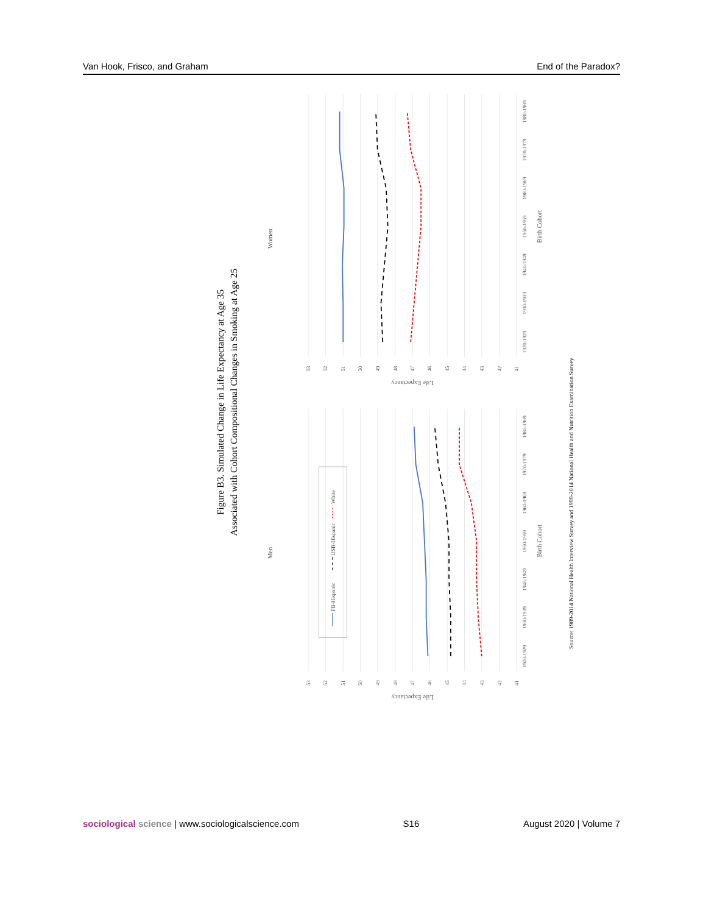Van Hook, Frisco, and Graham End of the Paradox?
Figure B3. Simulated Change in Life Expectancy at Age 35
Associated with Cohort Compositional Changes in Smoking at Age 25
Men
Women
Birth Cohort
Birth Cohort
Life Expectancy
Life Expectancy
53
52
51
50
49
48
47
46
45
44
43
42
41
53
52
51
50
49
48
47
46
45
44
43
42
41
1920-1929
1930-1939
1940-1949
1950-1959
1960-1969
1970-1979
1980-1989
1920-1929
1930-1939
1940-1949
1950-1959
1960-1969
1970-1979
1980-1989
FB-Hispanic
USB-Hispanic
White
Source: 1989-2014 National Health Interview Survey and 1999-2014 National Health and Nutrition Examination Survey
sociological science | www.sociologicalscience.com S16 August 2020 | Volume 7